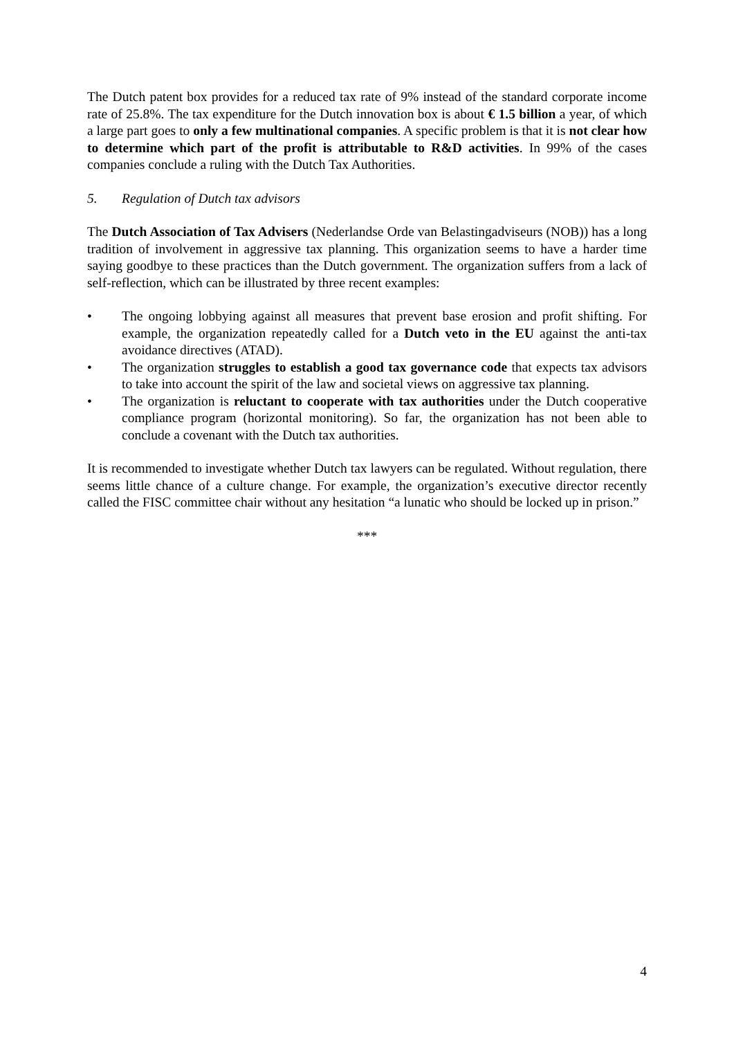The Dutch patent box provides for a reduced tax rate of 9% instead of the standard corporate income rate of 25.8%. The tax expenditure for the Dutch innovation box is about € 1.5 billion a year, of which a large part goes to only a few multinational companies. A specific problem is that it is not clear how to determine which part of the profit is attributable to R&D activities. In 99% of the cases companies conclude a ruling with the Dutch Tax Authorities.
5. Regulation of Dutch tax advisors
The Dutch Association of Tax Advisers (Nederlandse Orde van Belastingadviseurs (NOB)) has a long tradition of involvement in aggressive tax planning. This organization seems to have a harder time saying goodbye to these practices than the Dutch government. The organization suffers from a lack of self-reflection, which can be illustrated by three recent examples:
• The ongoing lobbying against all measures that prevent base erosion and profit shifting. For example, the organization repeatedly called for a Dutch veto in the EU against the anti-tax avoidance directives (ATAD).
• The organization struggles to establish a good tax governance code that expects tax advisors to take into account the spirit of the law and societal views on aggressive tax planning.
• The organization is reluctant to cooperate with tax authorities under the Dutch cooperative compliance program (horizontal monitoring). So far, the organization has not been able to conclude a covenant with the Dutch tax authorities.
It is recommended to investigate whether Dutch tax lawyers can be regulated. Without regulation, there seems little chance of a culture change. For example, the organization’s executive director recently called the FISC committee chair without any hesitation “a lunatic who should be locked up in prison.”
***
4